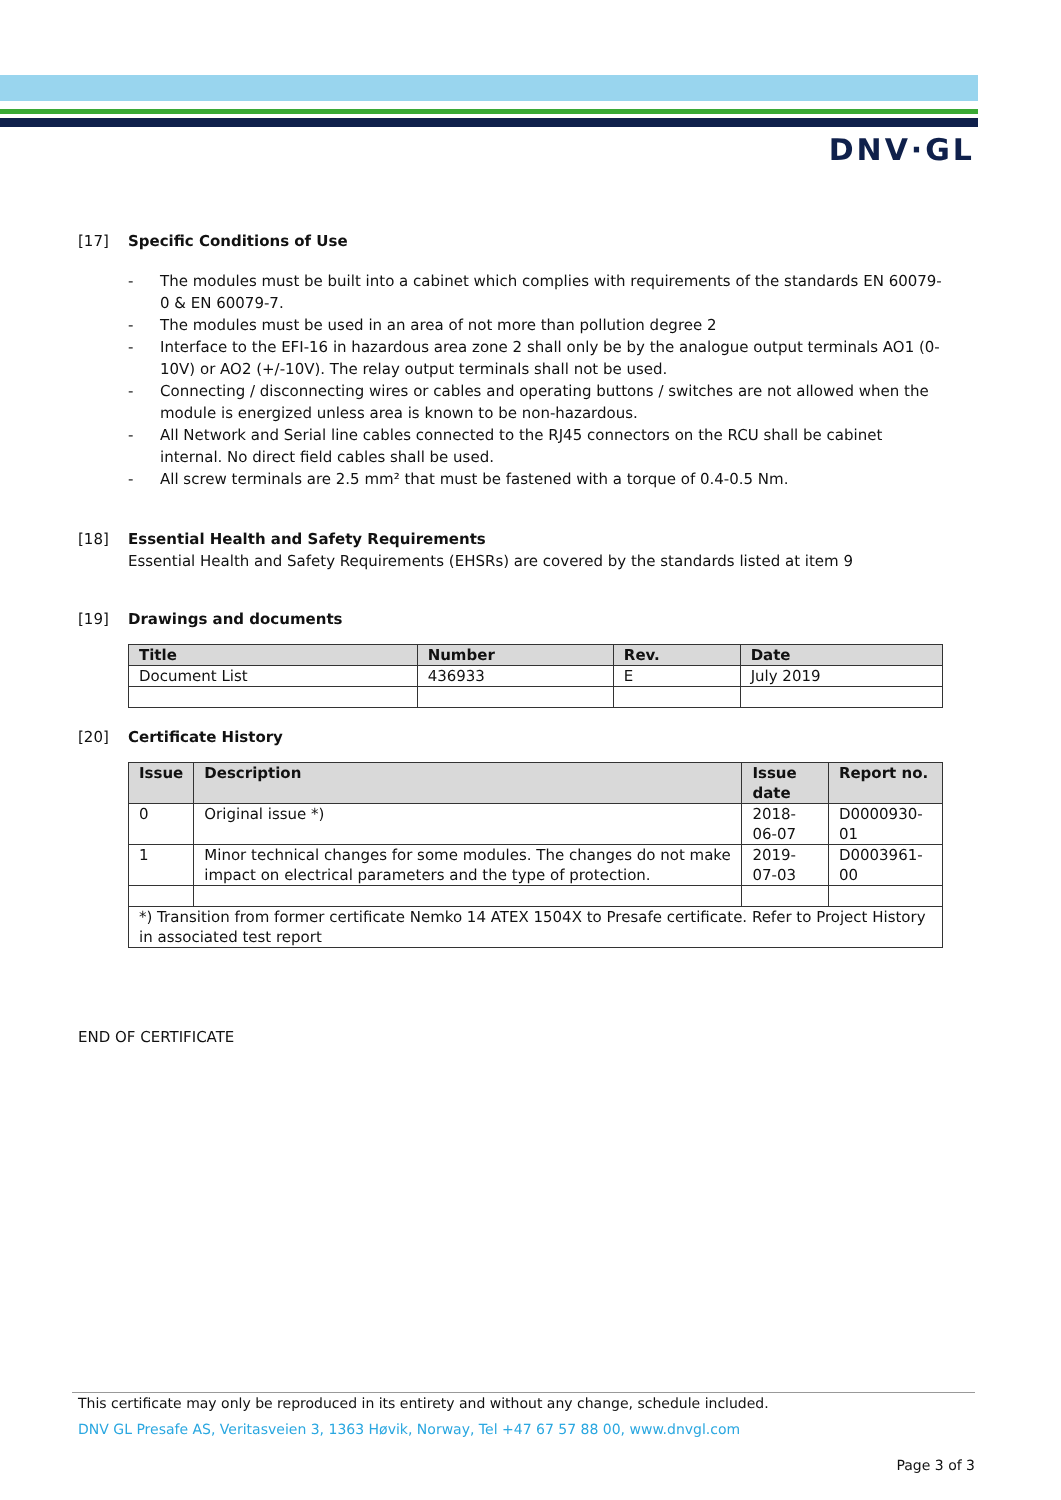DNV·GL
[17] Specific Conditions of Use
- The modules must be built into a cabinet which complies with requirements of the standards EN 60079-0 & EN 60079-7.
- The modules must be used in an area of not more than pollution degree 2
- Interface to the EFI-16 in hazardous area zone 2 shall only be by the analogue output terminals AO1 (0-10V) or AO2 (+/-10V). The relay output terminals shall not be used.
- Connecting / disconnecting wires or cables and operating buttons / switches are not allowed when the module is energized unless area is known to be non-hazardous.
- All Network and Serial line cables connected to the RJ45 connectors on the RCU shall be cabinet internal. No direct field cables shall be used.
- All screw terminals are 2.5 mm² that must be fastened with a torque of 0.4-0.5 Nm.
[18] Essential Health and Safety Requirements
Essential Health and Safety Requirements (EHSRs) are covered by the standards listed at item 9
[19] Drawings and documents
| Title | Number | Rev. | Date |
| --- | --- | --- | --- |
| Document List | 436933 | E | July 2019 |
[20] Certificate History
| Issue | Description | Issue date | Report no. |
| --- | --- | --- | --- |
| 0 | Original issue *) | 2018-06-07 | D0000930-01 |
| 1 | Minor technical changes for some modules. The changes do not make impact on electrical parameters and the type of protection. | 2019-07-03 | D0003961-00 |
| *) Transition from former certificate Nemko 14 ATEX 1504X to Presafe certificate. Refer to Project History in associated test report | | | |
END OF CERTIFICATE
This certificate may only be reproduced in its entirety and without any change, schedule included.
DNV GL Presafe AS, Veritasveien 3, 1363 Høvik, Norway, Tel +47 67 57 88 00, www.dnvgl.com
Page 3 of 3